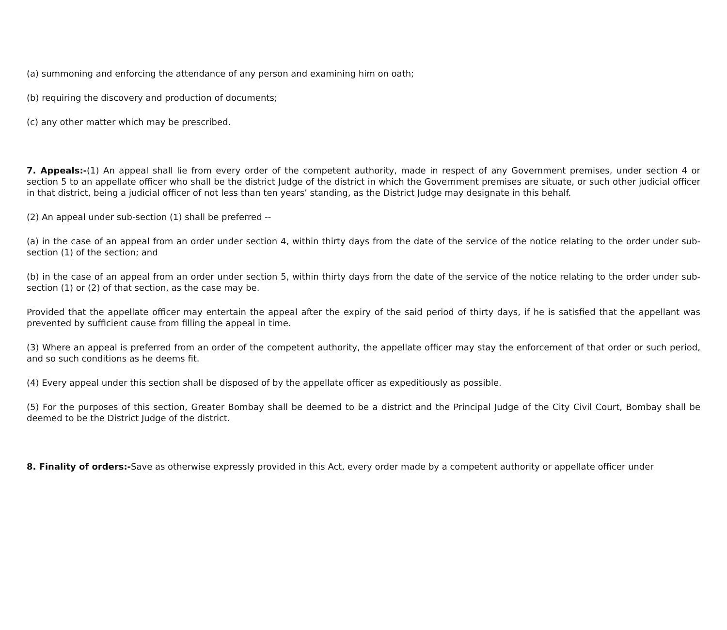(a) summoning and enforcing the attendance of any person and examining him on oath;
(b) requiring the discovery and production of documents;
(c) any other matter which may be prescribed.
7. Appeals:-(1) An appeal shall lie from every order of the competent authority, made in respect of any Government premises, under section 4 or section 5 to an appellate officer who shall be the district Judge of the district in which the Government premises are situate, or such other judicial officer in that district, being a judicial officer of not less than ten years’ standing, as the District Judge may designate in this behalf.
(2) An appeal under sub-section (1) shall be preferred --
(a) in the case of an appeal from an order under section 4, within thirty days from the date of the service of the notice relating to the order under sub-section (1) of the section; and
(b) in the case of an appeal from an order under section 5, within thirty days from the date of the service of the notice relating to the order under sub-section (1) or (2) of that section, as the case may be.
Provided that the appellate officer may entertain the appeal after the expiry of the said period of thirty days, if he is satisfied that the appellant was prevented by sufficient cause from filling the appeal in time.
(3) Where an appeal is preferred from an order of the competent authority, the appellate officer may stay the enforcement of that order or such period, and so such conditions as he deems fit.
(4) Every appeal under this section shall be disposed of by the appellate officer as expeditiously as possible.
(5) For the purposes of this section, Greater Bombay shall be deemed to be a district and the Principal Judge of the City Civil Court, Bombay shall be deemed to be the District Judge of the district.
8. Finality of orders:-Save as otherwise expressly provided in this Act, every order made by a competent authority or appellate officer under